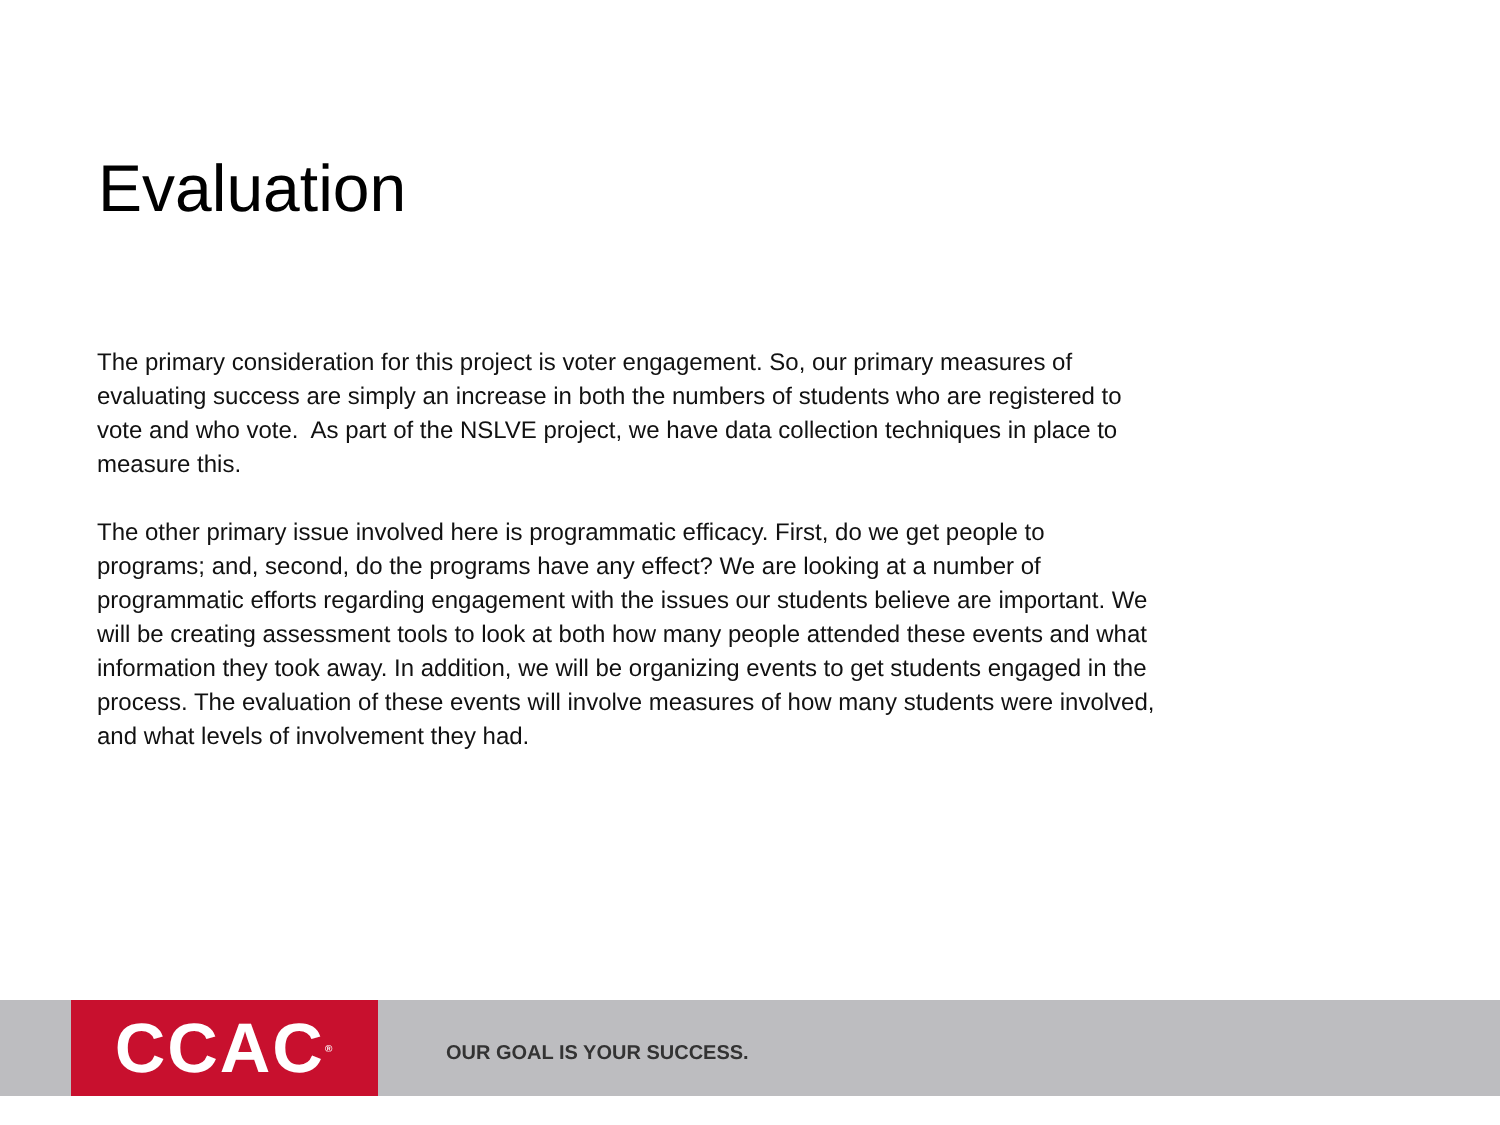Evaluation
The primary consideration for this project is voter engagement. So, our primary measures of evaluating success are simply an increase in both the numbers of students who are registered to vote and who vote. As part of the NSLVE project, we have data collection techniques in place to measure this.
The other primary issue involved here is programmatic efficacy. First, do we get people to programs; and, second, do the programs have any effect? We are looking at a number of programmatic efforts regarding engagement with the issues our students believe are important. We will be creating assessment tools to look at both how many people attended these events and what information they took away. In addition, we will be organizing events to get students engaged in the process. The evaluation of these events will involve measures of how many students were involved, and what levels of involvement they had.
CCAC<sup>®</sup>
OUR GOAL IS YOUR SUCCESS.